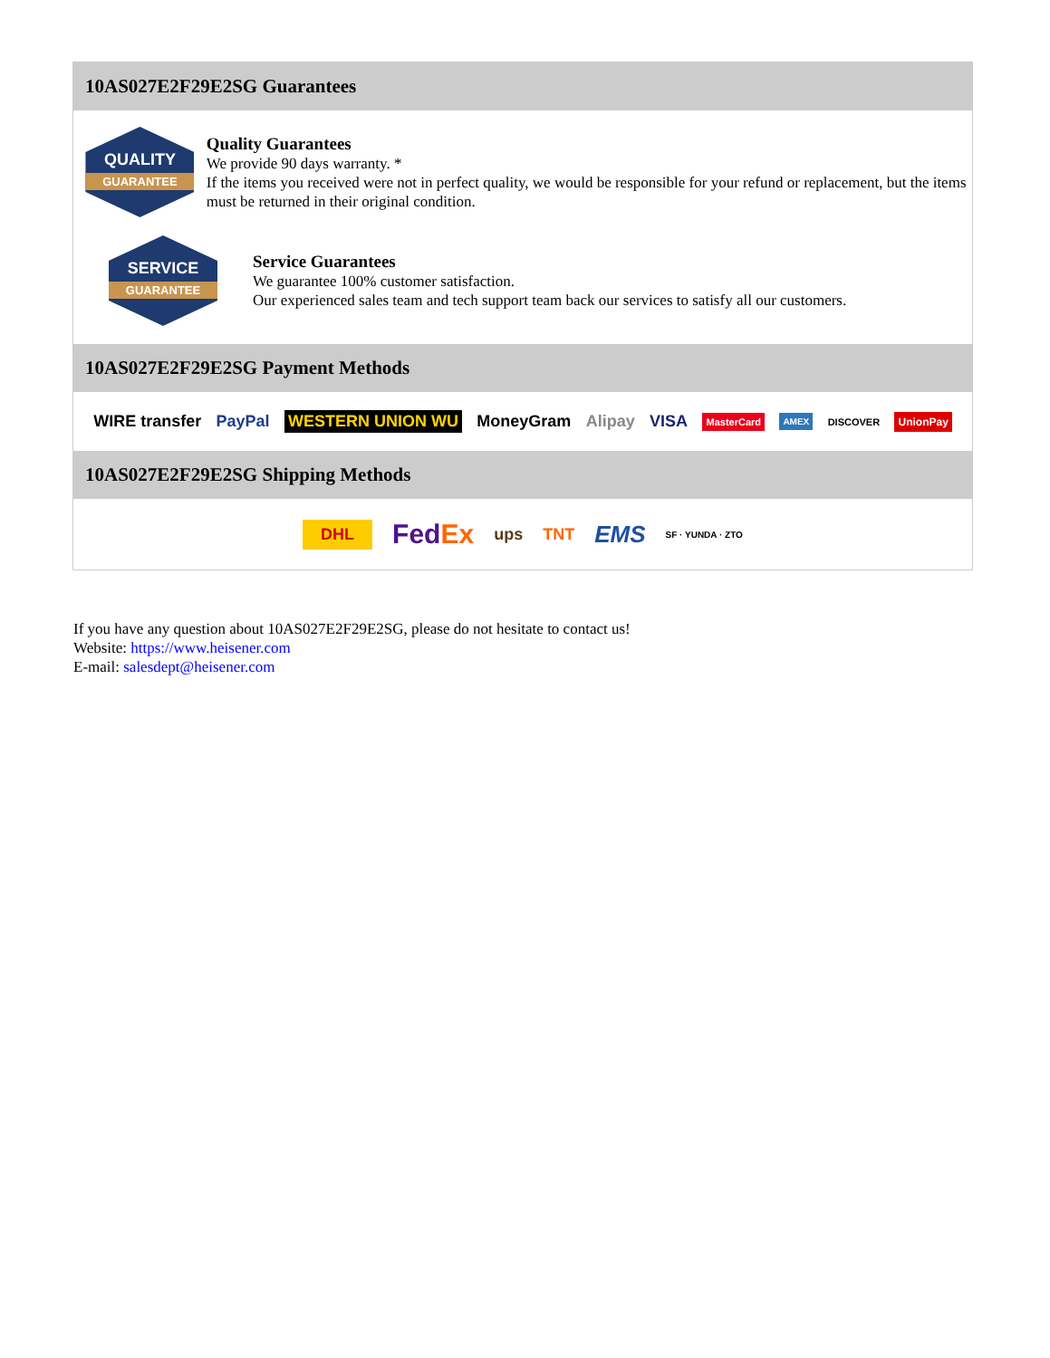10AS027E2F29E2SG Guarantees
QUALITY
GUARANTEE
Quality Guarantees
We provide 90 days warranty. *
If the items you received were not in perfect quality, we would be responsible for your refund or replacement, but the items must be returned in their original condition.
SERVICE
GUARANTEE
Service Guarantees
We guarantee 100% customer satisfaction.
Our experienced sales team and tech support team back our services to satisfy all our customers.
10AS027E2F29E2SG Payment Methods
WIRE transfer PayPal WESTERN UNION WU MoneyGram Alipay VISA MasterCard AMEX DISCOVER UnionPay
10AS027E2F29E2SG Shipping Methods
DHL FedEx ups TNT EMS SF · YUNDA · ZTO
If you have any question about 10AS027E2F29E2SG, please do not hesitate to contact us!
Website: https://www.heisener.com
E-mail: salesdept@heisener.com